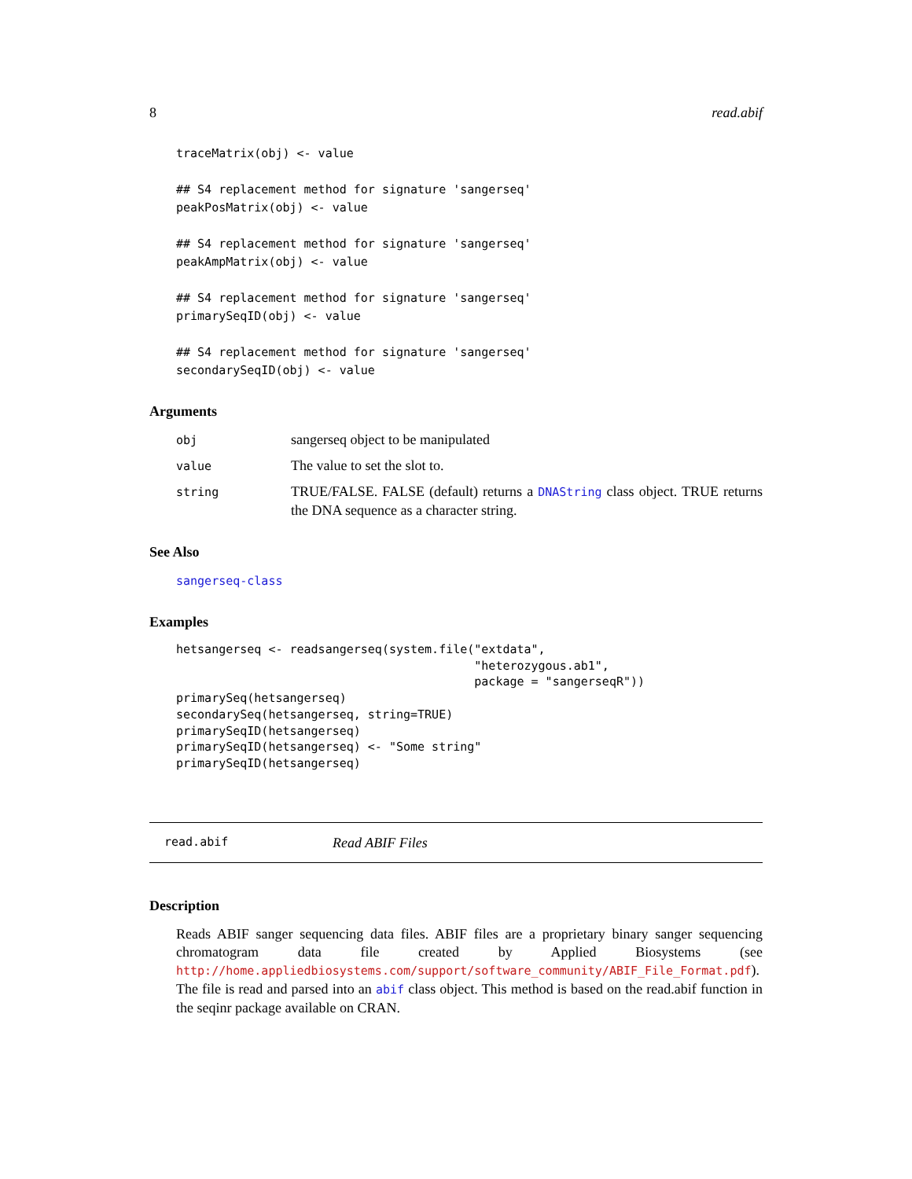8 read.abif
traceMatrix(obj) <- value

## S4 replacement method for signature 'sangerseq'
peakPosMatrix(obj) <- value

## S4 replacement method for signature 'sangerseq'
peakAmpMatrix(obj) <- value

## S4 replacement method for signature 'sangerseq'
primarySeqID(obj) <- value

## S4 replacement method for signature 'sangerseq'
secondarySeqID(obj) <- value
Arguments
| obj | sangerseq object to be manipulated |
| value | The value to set the slot to. |
| string | TRUE/FALSE. FALSE (default) returns a DNAString class object. TRUE returns the DNA sequence as a character string. |
See Also
sangerseq-class
Examples
hetsangerseq <- readsangerseq(system.file("extdata",
                                          "heterozygous.ab1",
                                          package = "sangerseqR"))
primarySeq(hetsangerseq)
secondarySeq(hetsangerseq, string=TRUE)
primarySeqID(hetsangerseq)
primarySeqID(hetsangerseq) <- "Some string"
primarySeqID(hetsangerseq)
read.abif Read ABIF Files
Description
Reads ABIF sanger sequencing data files. ABIF files are a proprietary binary sanger sequencing chromatogram data file created by Applied Biosystems (see http://home.appliedbiosystems.com/support/software_community/ABIF_File_Format.pdf). The file is read and parsed into an abif class object. This method is based on the read.abif function in the seqinr package available on CRAN.